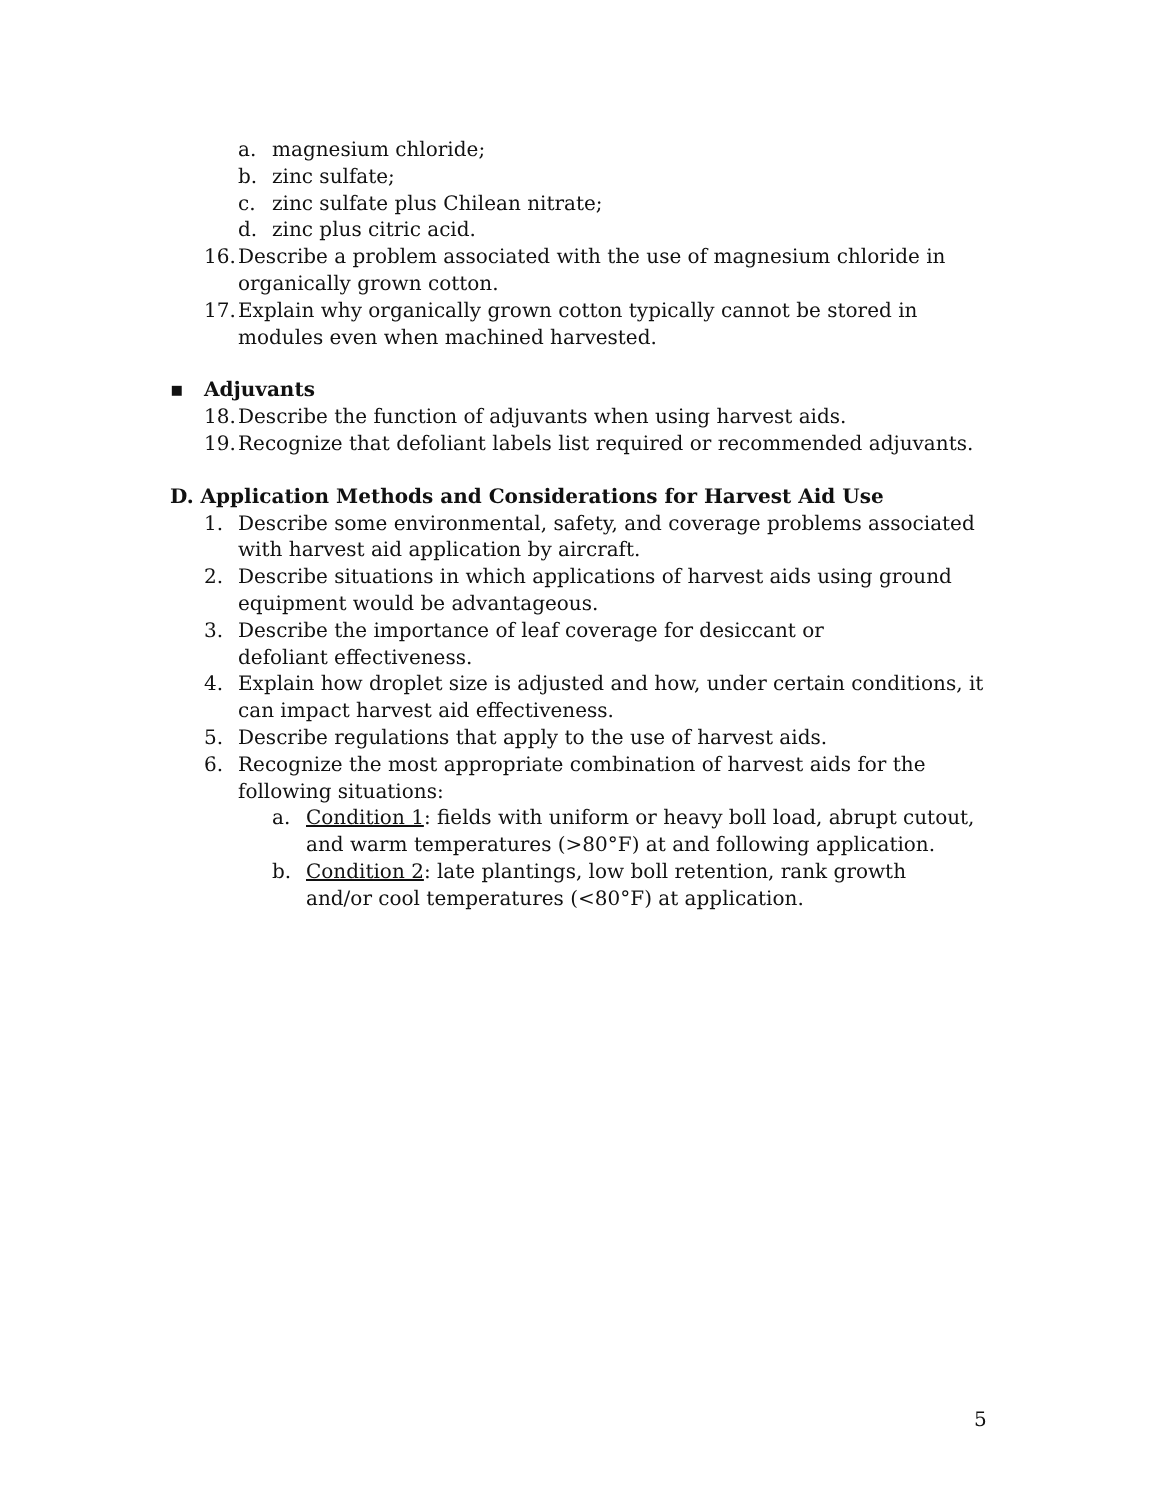a. magnesium chloride;
b. zinc sulfate;
c. zinc sulfate plus Chilean nitrate;
d. zinc plus citric acid.
16. Describe a problem associated with the use of magnesium chloride in organically grown cotton.
17. Explain why organically grown cotton typically cannot be stored in modules even when machined harvested.
▪ Adjuvants
18. Describe the function of adjuvants when using harvest aids.
19. Recognize that defoliant labels list required or recommended adjuvants.
D. Application Methods and Considerations for Harvest Aid Use
1. Describe some environmental, safety, and coverage problems associated with harvest aid application by aircraft.
2. Describe situations in which applications of harvest aids using ground equipment would be advantageous.
3. Describe the importance of leaf coverage for desiccant or defoliant effectiveness.
4. Explain how droplet size is adjusted and how, under certain conditions, it can impact harvest aid effectiveness.
5. Describe regulations that apply to the use of harvest aids.
6. Recognize the most appropriate combination of harvest aids for the following situations:
a. Condition 1: fields with uniform or heavy boll load, abrupt cutout, and warm temperatures (>80°F) at and following application.
b. Condition 2: late plantings, low boll retention, rank growth and/or cool temperatures (<80°F) at application.
5